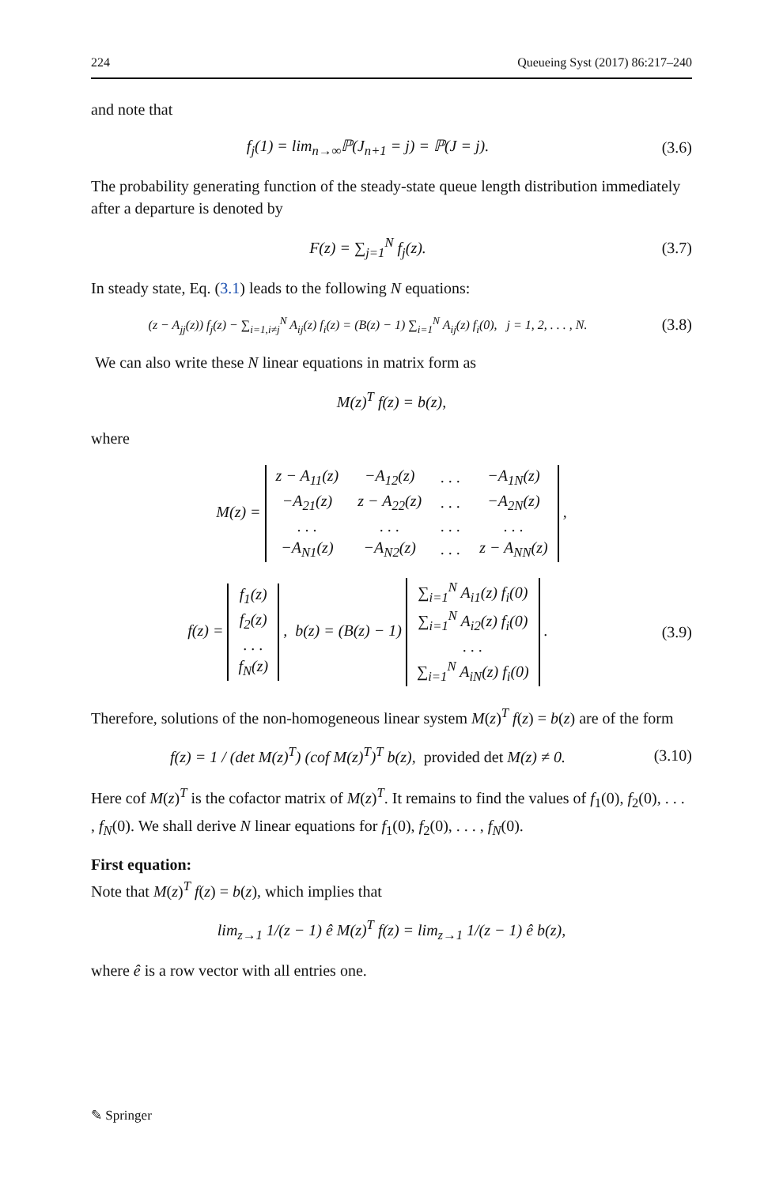224 Queueing Syst (2017) 86:217–240
and note that
f<sub>j</sub>(1) = lim<sub>n→∞</sub>ℙ(J<sub>n+1</sub> = j) = ℙ(J = j).
(3.6)
The probability generating function of the steady-state queue length distribution immediately after a departure is denoted by
F(z) = ∑<sub>j=1</sub><sup>N</sup> f<sub>j</sub>(z). (3.7)
In steady state, Eq. (3.1) leads to the following N equations:
(z − A<sub>jj</sub>(z)) f<sub>j</sub>(z) − ∑<sub>i=1,i≠j</sub><sup>N</sup> A<sub>ij</sub>(z) f<sub>i</sub>(z) = (B(z) − 1) ∑<sub>i=1</sub><sup>N</sup> A<sub>ij</sub>(z) f<sub>i</sub>(0), j = 1, 2, . . . , N.
(3.8)
We can also write these N linear equations in matrix form as
M(z)<sup>T</sup> f(z) = b(z),
where
M(z) =
| z − A<sub>11</sub>(z) | −A<sub>12</sub>(z) | . . . | −A<sub>1N</sub>(z) |
| −A<sub>21</sub>(z) | z − A<sub>22</sub>(z) | . . . | −A<sub>2N</sub>(z) |
| . . . | . . . | . . . | . . . |
| −A<sub>N1</sub>(z) | −A<sub>N2</sub>(z) | . . . | z − A<sub>NN</sub>(z) |
,
f(z) =
| f<sub>1</sub>(z) |
| f<sub>2</sub>(z) |
| . . . |
| f<sub>N</sub>(z) |
, b(z) = (B(z) − 1)
| ∑<sub>i=1</sub><sup>N</sup> A<sub>i1</sub>(z) f<sub>i</sub>(0) |
| ∑<sub>i=1</sub><sup>N</sup> A<sub>i2</sub>(z) f<sub>i</sub>(0) |
| . . . |
| ∑<sub>i=1</sub><sup>N</sup> A<sub>iN</sub>(z) f<sub>i</sub>(0) |
.
(3.9)
Therefore, solutions of the non-homogeneous linear system M(z)<sup>T</sup> f(z) = b(z) are of the form
f(z) = 1 / (det M(z)<sup>T</sup>) (cof M(z)<sup>T</sup>)<sup>T</sup> b(z), provided det M(z) ≠ 0.
(3.10)
Here cof M(z)<sup>T</sup> is the cofactor matrix of M(z)<sup>T</sup>. It remains to find the values of f<sub>1</sub>(0), f<sub>2</sub>(0), . . . , f<sub>N</sub>(0). We shall derive N linear equations for f<sub>1</sub>(0), f<sub>2</sub>(0), . . . , f<sub>N</sub>(0).
First equation:
Note that M(z)<sup>T</sup> f(z) = b(z), which implies that
lim<sub>z→1</sub> 1/(z − 1) ê M(z)<sup>T</sup> f(z) = lim<sub>z→1</sub> 1/(z − 1) ê b(z),
where ê is a row vector with all entries one.
✎ Springer